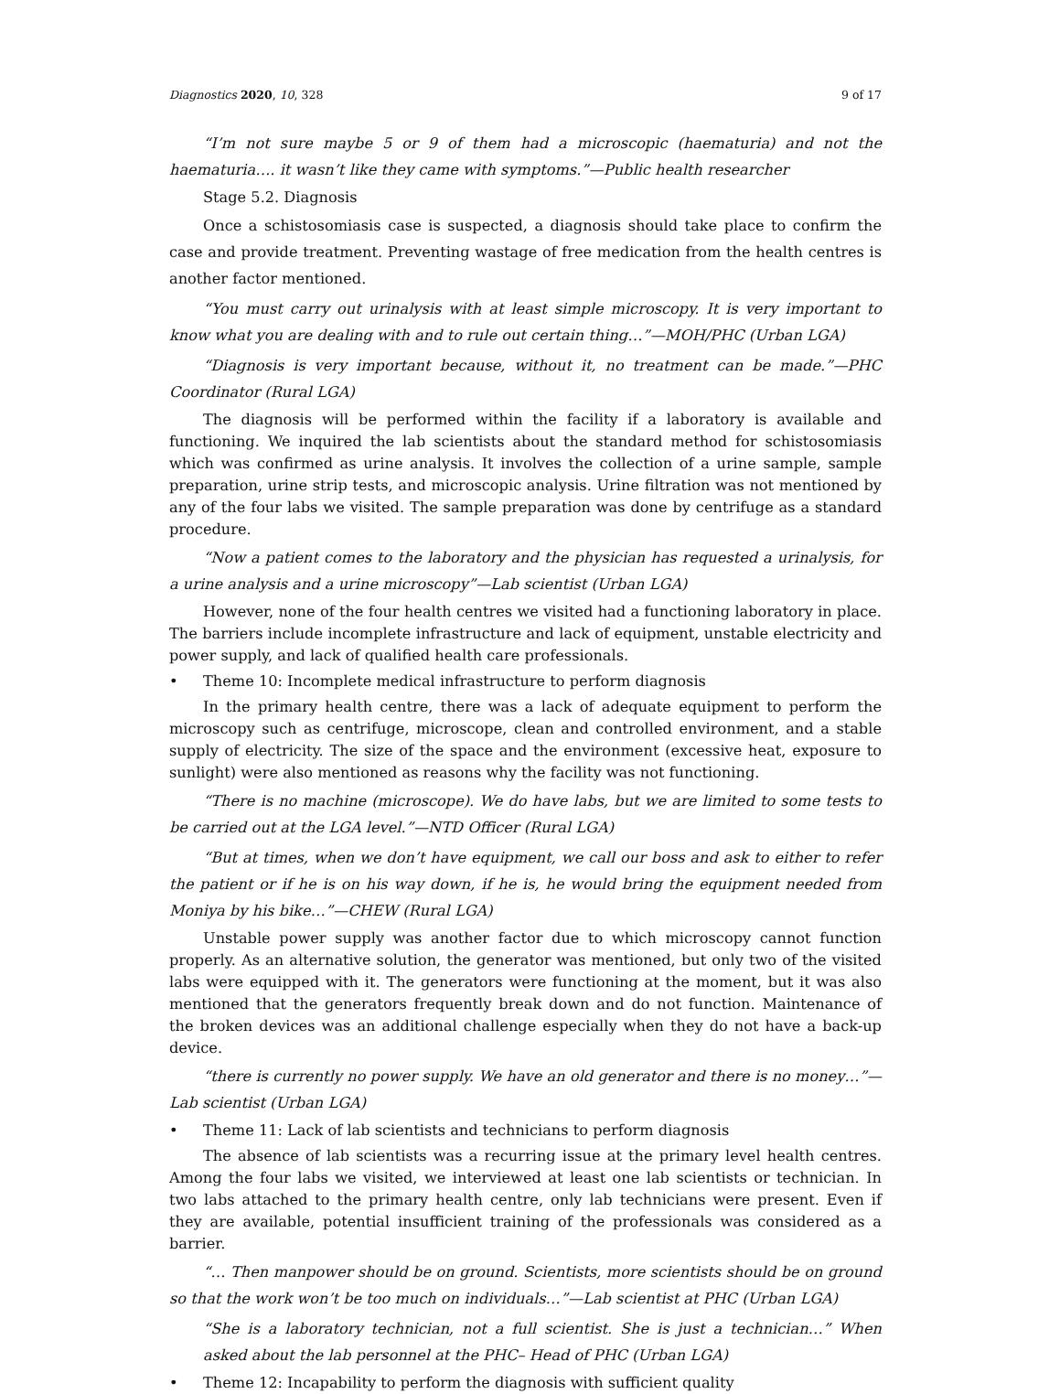Diagnostics 2020, 10, 328 9 of 17
“I’m not sure maybe 5 or 9 of them had a microscopic (haematuria) and not the haematuria…. it wasn’t like they came with symptoms.”—Public health researcher
Stage 5.2. Diagnosis
Once a schistosomiasis case is suspected, a diagnosis should take place to confirm the case and provide treatment. Preventing wastage of free medication from the health centres is another factor mentioned.
“You must carry out urinalysis with at least simple microscopy. It is very important to know what you are dealing with and to rule out certain thing…”—MOH/PHC (Urban LGA)
“Diagnosis is very important because, without it, no treatment can be made.”—PHC Coordinator (Rural LGA)
The diagnosis will be performed within the facility if a laboratory is available and functioning. We inquired the lab scientists about the standard method for schistosomiasis which was confirmed as urine analysis. It involves the collection of a urine sample, sample preparation, urine strip tests, and microscopic analysis. Urine filtration was not mentioned by any of the four labs we visited. The sample preparation was done by centrifuge as a standard procedure.
“Now a patient comes to the laboratory and the physician has requested a urinalysis, for a urine analysis and a urine microscopy”—Lab scientist (Urban LGA)
However, none of the four health centres we visited had a functioning laboratory in place. The barriers include incomplete infrastructure and lack of equipment, unstable electricity and power supply, and lack of qualified health care professionals.
• Theme 10: Incomplete medical infrastructure to perform diagnosis
In the primary health centre, there was a lack of adequate equipment to perform the microscopy such as centrifuge, microscope, clean and controlled environment, and a stable supply of electricity. The size of the space and the environment (excessive heat, exposure to sunlight) were also mentioned as reasons why the facility was not functioning.
“There is no machine (microscope). We do have labs, but we are limited to some tests to be carried out at the LGA level.”—NTD Officer (Rural LGA)
“But at times, when we don’t have equipment, we call our boss and ask to either to refer the patient or if he is on his way down, if he is, he would bring the equipment needed from Moniya by his bike…”—CHEW (Rural LGA)
Unstable power supply was another factor due to which microscopy cannot function properly. As an alternative solution, the generator was mentioned, but only two of the visited labs were equipped with it. The generators were functioning at the moment, but it was also mentioned that the generators frequently break down and do not function. Maintenance of the broken devices was an additional challenge especially when they do not have a back-up device.
“there is currently no power supply. We have an old generator and there is no money…”—Lab scientist (Urban LGA)
• Theme 11: Lack of lab scientists and technicians to perform diagnosis
The absence of lab scientists was a recurring issue at the primary level health centres. Among the four labs we visited, we interviewed at least one lab scientists or technician. In two labs attached to the primary health centre, only lab technicians were present. Even if they are available, potential insufficient training of the professionals was considered as a barrier.
“… Then manpower should be on ground. Scientists, more scientists should be on ground so that the work won’t be too much on individuals…”—Lab scientist at PHC (Urban LGA)
“She is a laboratory technician, not a full scientist. She is just a technician…” When asked about the lab personnel at the PHC– Head of PHC (Urban LGA)
• Theme 12: Incapability to perform the diagnosis with sufficient quality